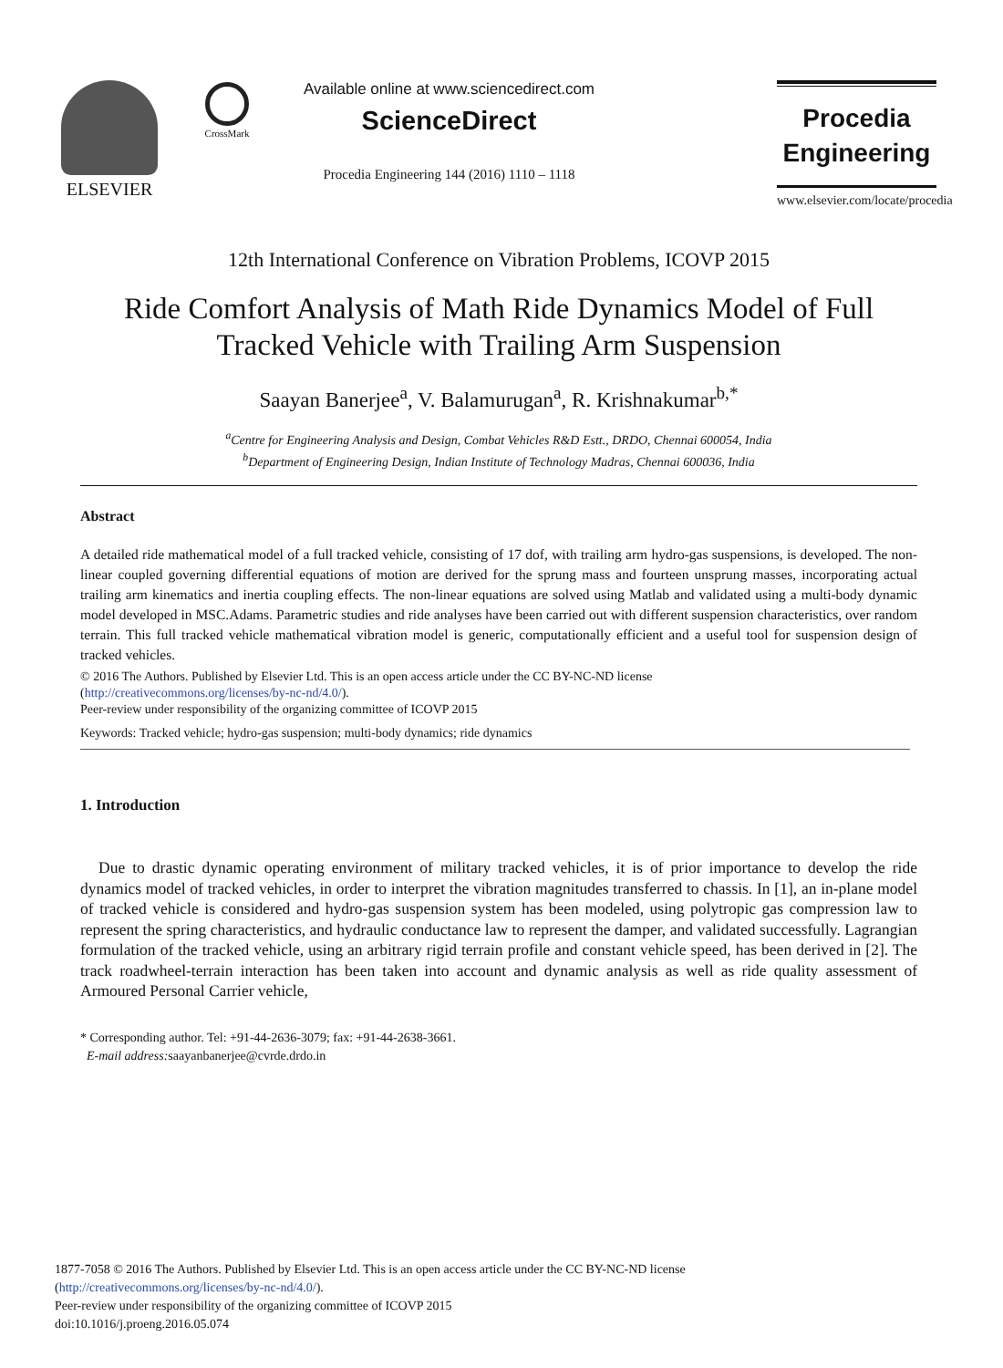ELSEVIER CrossMark
Available online at www.sciencedirect.com
ScienceDirect
Procedia Engineering 144 (2016) 1110 – 1118
Procedia
Engineering
www.elsevier.com/locate/procedia
12th International Conference on Vibration Problems, ICOVP 2015
Ride Comfort Analysis of Math Ride Dynamics Model of Full Tracked Vehicle with Trailing Arm Suspension
Saayan Banerjee<sup>a</sup>, V. Balamurugan<sup>a</sup>, R. Krishnakumar<sup>b,*</sup>
<sup>a</sup> Centre for Engineering Analysis and Design, Combat Vehicles R&D Estt., DRDO, Chennai 600054, India
<sup>b</sup> Department of Engineering Design, Indian Institute of Technology Madras, Chennai 600036, India
Abstract
A detailed ride mathematical model of a full tracked vehicle, consisting of 17 dof, with trailing arm hydro-gas suspensions, is developed. The non-linear coupled governing differential equations of motion are derived for the sprung mass and fourteen unsprung masses, incorporating actual trailing arm kinematics and inertia coupling effects. The non-linear equations are solved using Matlab and validated using a multi-body dynamic model developed in MSC.Adams. Parametric studies and ride analyses have been carried out with different suspension characteristics, over random terrain. This full tracked vehicle mathematical vibration model is generic, computationally efficient and a useful tool for suspension design of tracked vehicles.
© 2016 The Authors. Published by Elsevier Ltd. This is an open access article under the CC BY-NC-ND license
(http://creativecommons.org/licenses/by-nc-nd/4.0/).
Peer-review under responsibility of the organizing committee of ICOVP 2015
Keywords: Tracked vehicle; hydro-gas suspension; multi-body dynamics; ride dynamics
1. Introduction
Due to drastic dynamic operating environment of military tracked vehicles, it is of prior importance to develop the ride dynamics model of tracked vehicles, in order to interpret the vibration magnitudes transferred to chassis. In [1], an in-plane model of tracked vehicle is considered and hydro-gas suspension system has been modeled, using polytropic gas compression law to represent the spring characteristics, and hydraulic conductance law to represent the damper, and validated successfully. Lagrangian formulation of the tracked vehicle, using an arbitrary rigid terrain profile and constant vehicle speed, has been derived in [2]. The track roadwheel-terrain interaction has been taken into account and dynamic analysis as well as ride quality assessment of Armoured Personal Carrier vehicle,
* Corresponding author. Tel: +91-44-2636-3079; fax: +91-44-2638-3661.
E-mail address: saayanbanerjee@cvrde.drdo.in
1877-7058 © 2016 The Authors. Published by Elsevier Ltd. This is an open access article under the CC BY-NC-ND license
(http://creativecommons.org/licenses/by-nc-nd/4.0/).
Peer-review under responsibility of the organizing committee of ICOVP 2015
doi:10.1016/j.proeng.2016.05.074